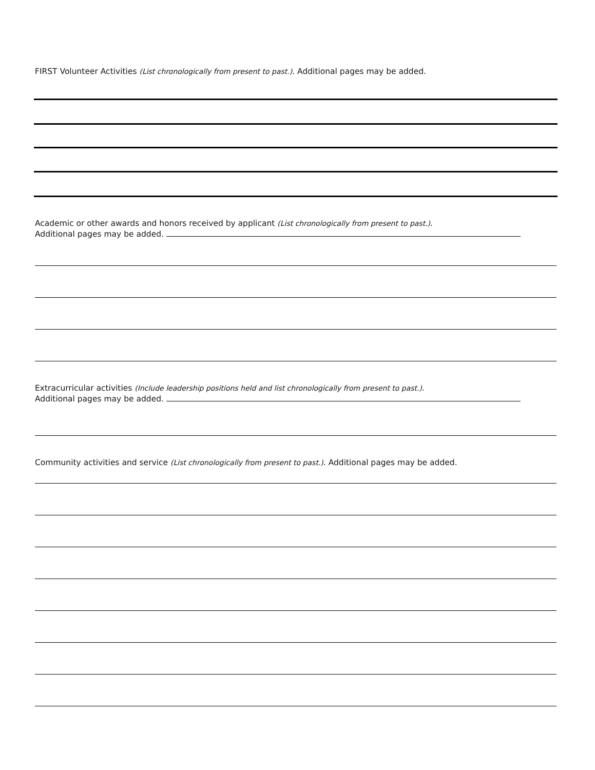FIRST Volunteer Activities (List chronologically from present to past.). Additional pages may be added.
Academic or other awards and honors received by applicant (List chronologically from present to past.).
Additional pages may be added.
Extracurricular activities (Include leadership positions held and list chronologically from present to past.).
Additional pages may be added.
Community activities and service (List chronologically from present to past.). Additional pages may be added.